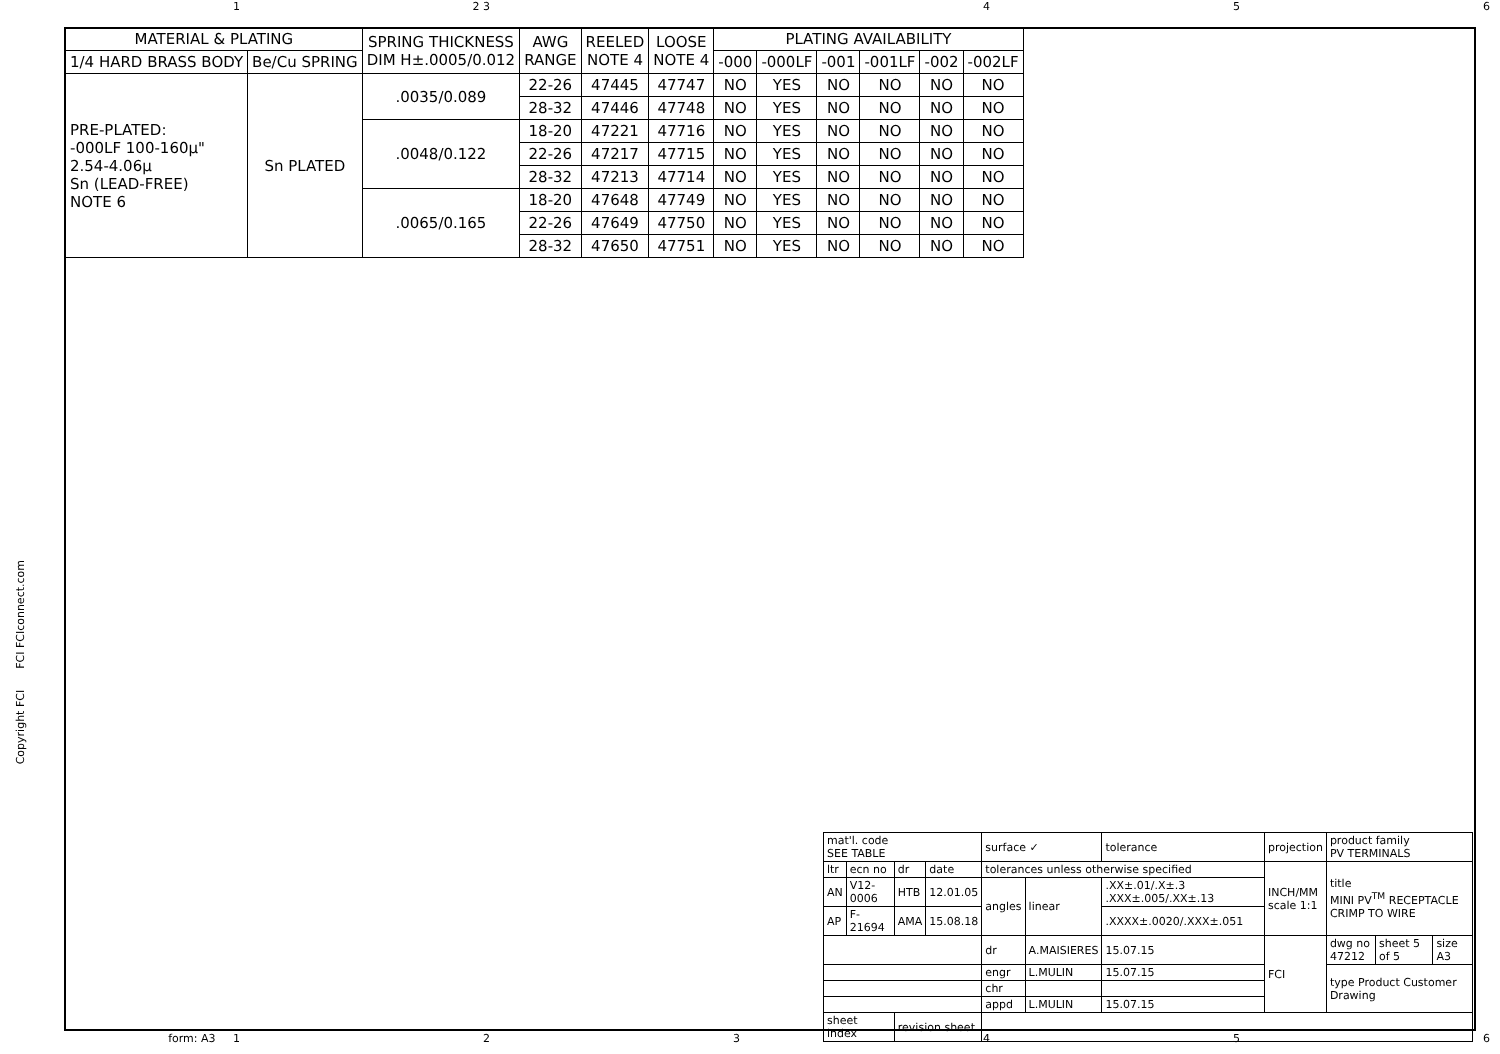1 2 3 4 5 6
| MATERIAL & PLATING | | SPRING THICKNESS DIM H±.0005/0.012 | AWG RANGE | REELED NOTE 4 | LOOSE NOTE 4 | PLATING AVAILABILITY | | | | | |
| --- | --- | --- | --- | --- | --- | --- | --- | --- | --- | --- | --- |
| 1/4 HARD BRASS BODY | Be/Cu SPRING | | | | | -000 | -000LF | -001 | -001LF | -002 | -002LF |
| PRE-PLATED: -000LF 100-160μ" 2.54-4.06μ Sn (LEAD-FREE) NOTE 6 | Sn PLATED | .0035/0.089 | 22-26 | 47445 | 47747 | NO | YES | NO | NO | NO | NO |
| | | | 28-32 | 47446 | 47748 | NO | YES | NO | NO | NO | NO |
| | | .0048/0.122 | 18-20 | 47221 | 47716 | NO | YES | NO | NO | NO | NO |
| | | | 22-26 | 47217 | 47715 | NO | YES | NO | NO | NO | NO |
| | | | 28-32 | 47213 | 47714 | NO | YES | NO | NO | NO | NO |
| | | .0065/0.165 | 18-20 | 47648 | 47749 | NO | YES | NO | NO | NO | NO |
| | | | 22-26 | 47649 | 47750 | NO | YES | NO | NO | NO | NO |
| | | | 28-32 | 47650 | 47751 | NO | YES | NO | NO | NO | NO |
Copyright FCI FCI FCIconnect.com
| mat'l. code SEE TABLE | | | | surface ✓ | | tolerance | projection | product family PV TERMINALS | | |
| ltr | ecn no | dr | date | tolerances unless otherwise specified | | | INCH/MM scale 1:1 | title MINI PV<sup>TM</sup> RECEPTACLE CRIMP TO WIRE | | |
| AN | V12-0006 | HTB | 12.01.05 | angles | linear | .XX±.01/.X±.3 .XXX±.005/.XX±.13 | | | | |
| AP | F-21694 | AMA | 15.08.18 | | | .XXXX±.0020/.XXX±.051 | | | | |
| | | | | dr | A.MAISIERES | 15.07.15 | FCI | dwg no 47212 | sheet 5 of 5 | size A3 |
| | | | | engr | L.MULIN | 15.07.15 | | type Product Customer Drawing | | |
| | | | | chr | | | | | | |
| | | | | appd | L.MULIN | 15.07.15 | | | | |
| sheet index | | revision sheet | | | | | | | | |
form: A3 1 2 3 4 5 6